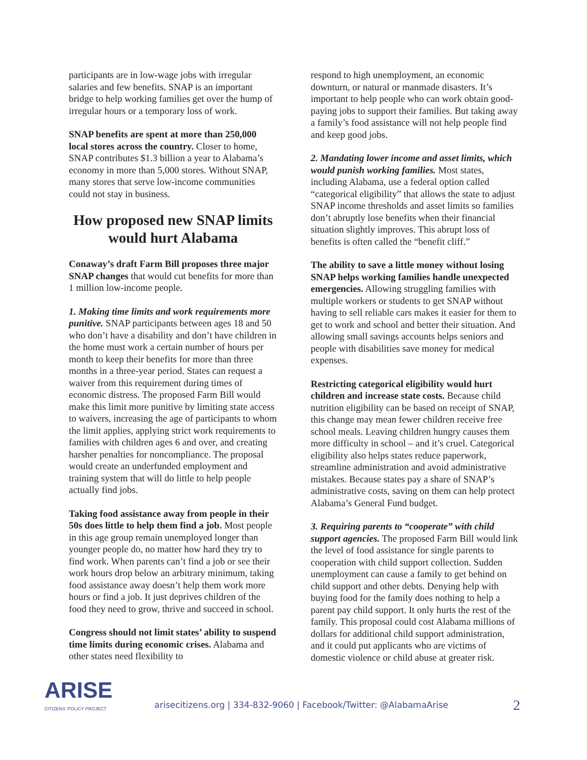participants are in low-wage jobs with irregular salaries and few benefits. SNAP is an important bridge to help working families get over the hump of irregular hours or a temporary loss of work.
SNAP benefits are spent at more than 250,000 local stores across the country. Closer to home, SNAP contributes $1.3 billion a year to Alabama’s economy in more than 5,000 stores. Without SNAP, many stores that serve low-income communities could not stay in business.
How proposed new SNAP limits would hurt Alabama
Conaway’s draft Farm Bill proposes three major SNAP changes that would cut benefits for more than 1 million low-income people.
1. Making time limits and work requirements more punitive. SNAP participants between ages 18 and 50 who don’t have a disability and don’t have children in the home must work a certain number of hours per month to keep their benefits for more than three months in a three-year period. States can request a waiver from this requirement during times of economic distress. The proposed Farm Bill would make this limit more punitive by limiting state access to waivers, increasing the age of participants to whom the limit applies, applying strict work requirements to families with children ages 6 and over, and creating harsher penalties for noncompliance. The proposal would create an underfunded employment and training system that will do little to help people actually find jobs.
Taking food assistance away from people in their 50s does little to help them find a job. Most people in this age group remain unemployed longer than younger people do, no matter how hard they try to find work. When parents can’t find a job or see their work hours drop below an arbitrary minimum, taking food assistance away doesn’t help them work more hours or find a job. It just deprives children of the food they need to grow, thrive and succeed in school.
Congress should not limit states’ ability to suspend time limits during economic crises. Alabama and other states need flexibility to
respond to high unemployment, an economic downturn, or natural or manmade disasters. It’s important to help people who can work obtain good-paying jobs to support their families. But taking away a family’s food assistance will not help people find and keep good jobs.
2. Mandating lower income and asset limits, which would punish working families. Most states, including Alabama, use a federal option called “categorical eligibility” that allows the state to adjust SNAP income thresholds and asset limits so families don’t abruptly lose benefits when their financial situation slightly improves. This abrupt loss of benefits is often called the “benefit cliff.”
The ability to save a little money without losing SNAP helps working families handle unexpected emergencies. Allowing struggling families with multiple workers or students to get SNAP without having to sell reliable cars makes it easier for them to get to work and school and better their situation. And allowing small savings accounts helps seniors and people with disabilities save money for medical expenses.
Restricting categorical eligibility would hurt children and increase state costs. Because child nutrition eligibility can be based on receipt of SNAP, this change may mean fewer children receive free school meals. Leaving children hungry causes them more difficulty in school – and it’s cruel. Categorical eligibility also helps states reduce paperwork, streamline administration and avoid administrative mistakes. Because states pay a share of SNAP’s administrative costs, saving on them can help protect Alabama’s General Fund budget.
3. Requiring parents to “cooperate” with child support agencies. The proposed Farm Bill would link the level of food assistance for single parents to cooperation with child support collection. Sudden unemployment can cause a family to get behind on child support and other debts. Denying help with buying food for the family does nothing to help a parent pay child support. It only hurts the rest of the family. This proposal could cost Alabama millions of dollars for additional child support administration, and it could put applicants who are victims of domestic violence or child abuse at greater risk.
ARISE
CITIZENS’ POLICY PROJECT
arisecitizens.org | 334-832-9060 | Facebook/Twitter: @AlabamaArise
2